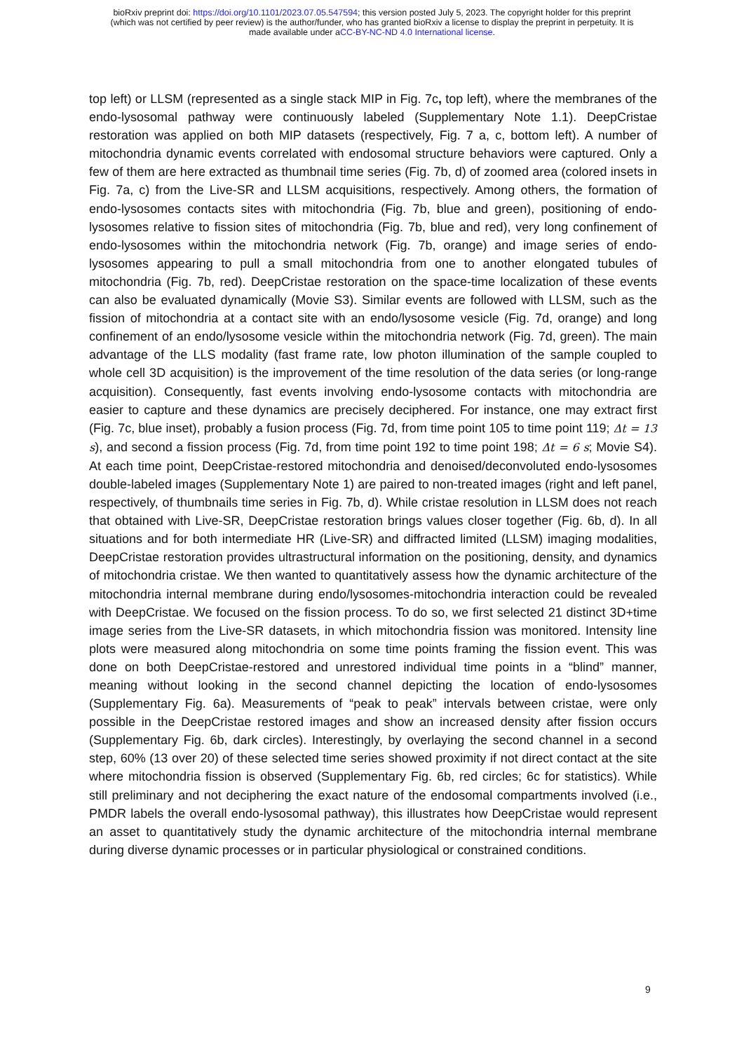bioRxiv preprint doi: https://doi.org/10.1101/2023.07.05.547594; this version posted July 5, 2023. The copyright holder for this preprint
(which was not certified by peer review) is the author/funder, who has granted bioRxiv a license to display the preprint in perpetuity. It is
made available under aCC-BY-NC-ND 4.0 International license.
top left) or LLSM (represented as a single stack MIP in Fig. 7c, top left), where the membranes of the endo-lysosomal pathway were continuously labeled (Supplementary Note 1.1). DeepCristae restoration was applied on both MIP datasets (respectively, Fig. 7 a, c, bottom left). A number of mitochondria dynamic events correlated with endosomal structure behaviors were captured. Only a few of them are here extracted as thumbnail time series (Fig. 7b, d) of zoomed area (colored insets in Fig. 7a, c) from the Live-SR and LLSM acquisitions, respectively. Among others, the formation of endo-lysosomes contacts sites with mitochondria (Fig. 7b, blue and green), positioning of endo-lysosomes relative to fission sites of mitochondria (Fig. 7b, blue and red), very long confinement of endo-lysosomes within the mitochondria network (Fig. 7b, orange) and image series of endo-lysosomes appearing to pull a small mitochondria from one to another elongated tubules of mitochondria (Fig. 7b, red). DeepCristae restoration on the space-time localization of these events can also be evaluated dynamically (Movie S3). Similar events are followed with LLSM, such as the fission of mitochondria at a contact site with an endo/lysosome vesicle (Fig. 7d, orange) and long confinement of an endo/lysosome vesicle within the mitochondria network (Fig. 7d, green). The main advantage of the LLS modality (fast frame rate, low photon illumination of the sample coupled to whole cell 3D acquisition) is the improvement of the time resolution of the data series (or long-range acquisition). Consequently, fast events involving endo-lysosome contacts with mitochondria are easier to capture and these dynamics are precisely deciphered. For instance, one may extract first (Fig. 7c, blue inset), probably a fusion process (Fig. 7d, from time point 105 to time point 119; Δt = 13 s), and second a fission process (Fig. 7d, from time point 192 to time point 198; Δt = 6 s; Movie S4). At each time point, DeepCristae-restored mitochondria and denoised/deconvoluted endo-lysosomes double-labeled images (Supplementary Note 1) are paired to non-treated images (right and left panel, respectively, of thumbnails time series in Fig. 7b, d). While cristae resolution in LLSM does not reach that obtained with Live-SR, DeepCristae restoration brings values closer together (Fig. 6b, d). In all situations and for both intermediate HR (Live-SR) and diffracted limited (LLSM) imaging modalities, DeepCristae restoration provides ultrastructural information on the positioning, density, and dynamics of mitochondria cristae. We then wanted to quantitatively assess how the dynamic architecture of the mitochondria internal membrane during endo/lysosomes-mitochondria interaction could be revealed with DeepCristae. We focused on the fission process. To do so, we first selected 21 distinct 3D+time image series from the Live-SR datasets, in which mitochondria fission was monitored. Intensity line plots were measured along mitochondria on some time points framing the fission event. This was done on both DeepCristae-restored and unrestored individual time points in a “blind” manner, meaning without looking in the second channel depicting the location of endo-lysosomes (Supplementary Fig. 6a). Measurements of “peak to peak” intervals between cristae, were only possible in the DeepCristae restored images and show an increased density after fission occurs (Supplementary Fig. 6b, dark circles). Interestingly, by overlaying the second channel in a second step, 60% (13 over 20) of these selected time series showed proximity if not direct contact at the site where mitochondria fission is observed (Supplementary Fig. 6b, red circles; 6c for statistics). While still preliminary and not deciphering the exact nature of the endosomal compartments involved (i.e., PMDR labels the overall endo-lysosomal pathway), this illustrates how DeepCristae would represent an asset to quantitatively study the dynamic architecture of the mitochondria internal membrane during diverse dynamic processes or in particular physiological or constrained conditions.
9